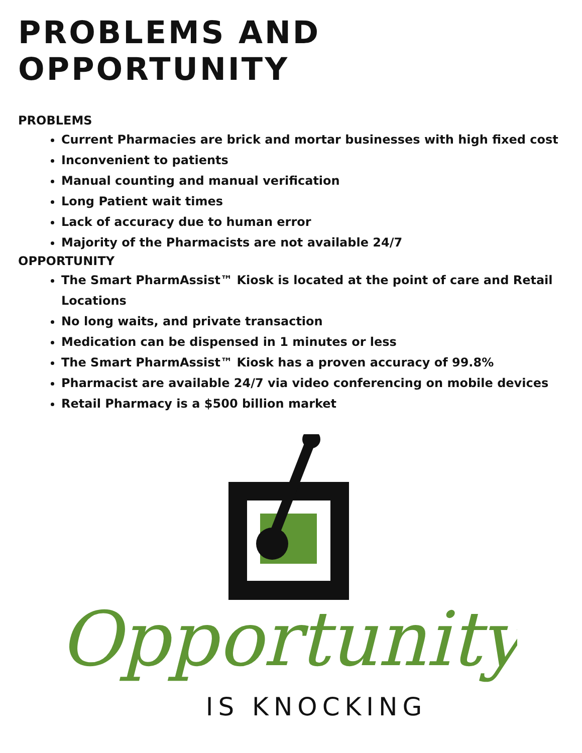PROBLEMS AND OPPORTUNITY
PROBLEMS
Current Pharmacies are brick and mortar businesses with high fixed cost
Inconvenient to patients
Manual counting and manual verification
Long Patient wait times
Lack of accuracy due to human error
Majority of the Pharmacists are not available 24/7
OPPORTUNITY
The Smart PharmAssist™ Kiosk is located at the point of care and Retail Locations
No long waits, and private transaction
Medication can be dispensed in 1 minutes or less
The Smart PharmAssist™ Kiosk has a proven accuracy of 99.8%
Pharmacist are available 24/7 via video conferencing on mobile devices
Retail Pharmacy is a $500 billion market
Opportunity
IS KNOCKING